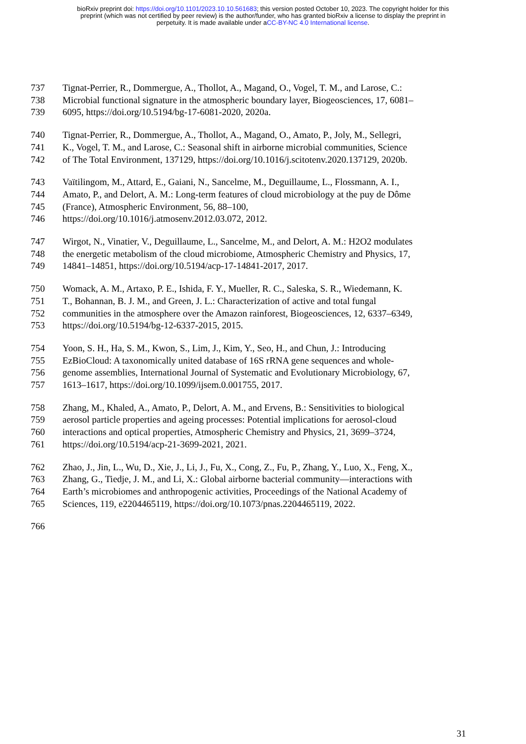bioRxiv preprint doi: https://doi.org/10.1101/2023.10.10.561683; this version posted October 10, 2023. The copyright holder for this
preprint (which was not certified by peer review) is the author/funder, who has granted bioRxiv a license to display the preprint in
perpetuity. It is made available under aCC-BY-NC 4.0 International license.
737 Tignat-Perrier, R., Dommergue, A., Thollot, A., Magand, O., Vogel, T. M., and Larose, C.:
738 Microbial functional signature in the atmospheric boundary layer, Biogeosciences, 17, 6081–
739 6095, https://doi.org/10.5194/bg-17-6081-2020, 2020a.
740 Tignat-Perrier, R., Dommergue, A., Thollot, A., Magand, O., Amato, P., Joly, M., Sellegri,
741 K., Vogel, T. M., and Larose, C.: Seasonal shift in airborne microbial communities, Science
742 of The Total Environment, 137129, https://doi.org/10.1016/j.scitotenv.2020.137129, 2020b.
743 Vaïtilingom, M., Attard, E., Gaiani, N., Sancelme, M., Deguillaume, L., Flossmann, A. I.,
744 Amato, P., and Delort, A. M.: Long-term features of cloud microbiology at the puy de Dôme
745 (France), Atmospheric Environment, 56, 88–100,
746 https://doi.org/10.1016/j.atmosenv.2012.03.072, 2012.
747 Wirgot, N., Vinatier, V., Deguillaume, L., Sancelme, M., and Delort, A. M.: H2O2 modulates
748 the energetic metabolism of the cloud microbiome, Atmospheric Chemistry and Physics, 17,
749 14841–14851, https://doi.org/10.5194/acp-17-14841-2017, 2017.
750 Womack, A. M., Artaxo, P. E., Ishida, F. Y., Mueller, R. C., Saleska, S. R., Wiedemann, K.
751 T., Bohannan, B. J. M., and Green, J. L.: Characterization of active and total fungal
752 communities in the atmosphere over the Amazon rainforest, Biogeosciences, 12, 6337–6349,
753 https://doi.org/10.5194/bg-12-6337-2015, 2015.
754 Yoon, S. H., Ha, S. M., Kwon, S., Lim, J., Kim, Y., Seo, H., and Chun, J.: Introducing
755 EzBioCloud: A taxonomically united database of 16S rRNA gene sequences and whole-
756 genome assemblies, International Journal of Systematic and Evolutionary Microbiology, 67,
757 1613–1617, https://doi.org/10.1099/ijsem.0.001755, 2017.
758 Zhang, M., Khaled, A., Amato, P., Delort, A. M., and Ervens, B.: Sensitivities to biological
759 aerosol particle properties and ageing processes: Potential implications for aerosol-cloud
760 interactions and optical properties, Atmospheric Chemistry and Physics, 21, 3699–3724,
761 https://doi.org/10.5194/acp-21-3699-2021, 2021.
762 Zhao, J., Jin, L., Wu, D., Xie, J., Li, J., Fu, X., Cong, Z., Fu, P., Zhang, Y., Luo, X., Feng, X.,
763 Zhang, G., Tiedje, J. M., and Li, X.: Global airborne bacterial community—interactions with
764 Earth’s microbiomes and anthropogenic activities, Proceedings of the National Academy of
765 Sciences, 119, e2204465119, https://doi.org/10.1073/pnas.2204465119, 2022.
766
31